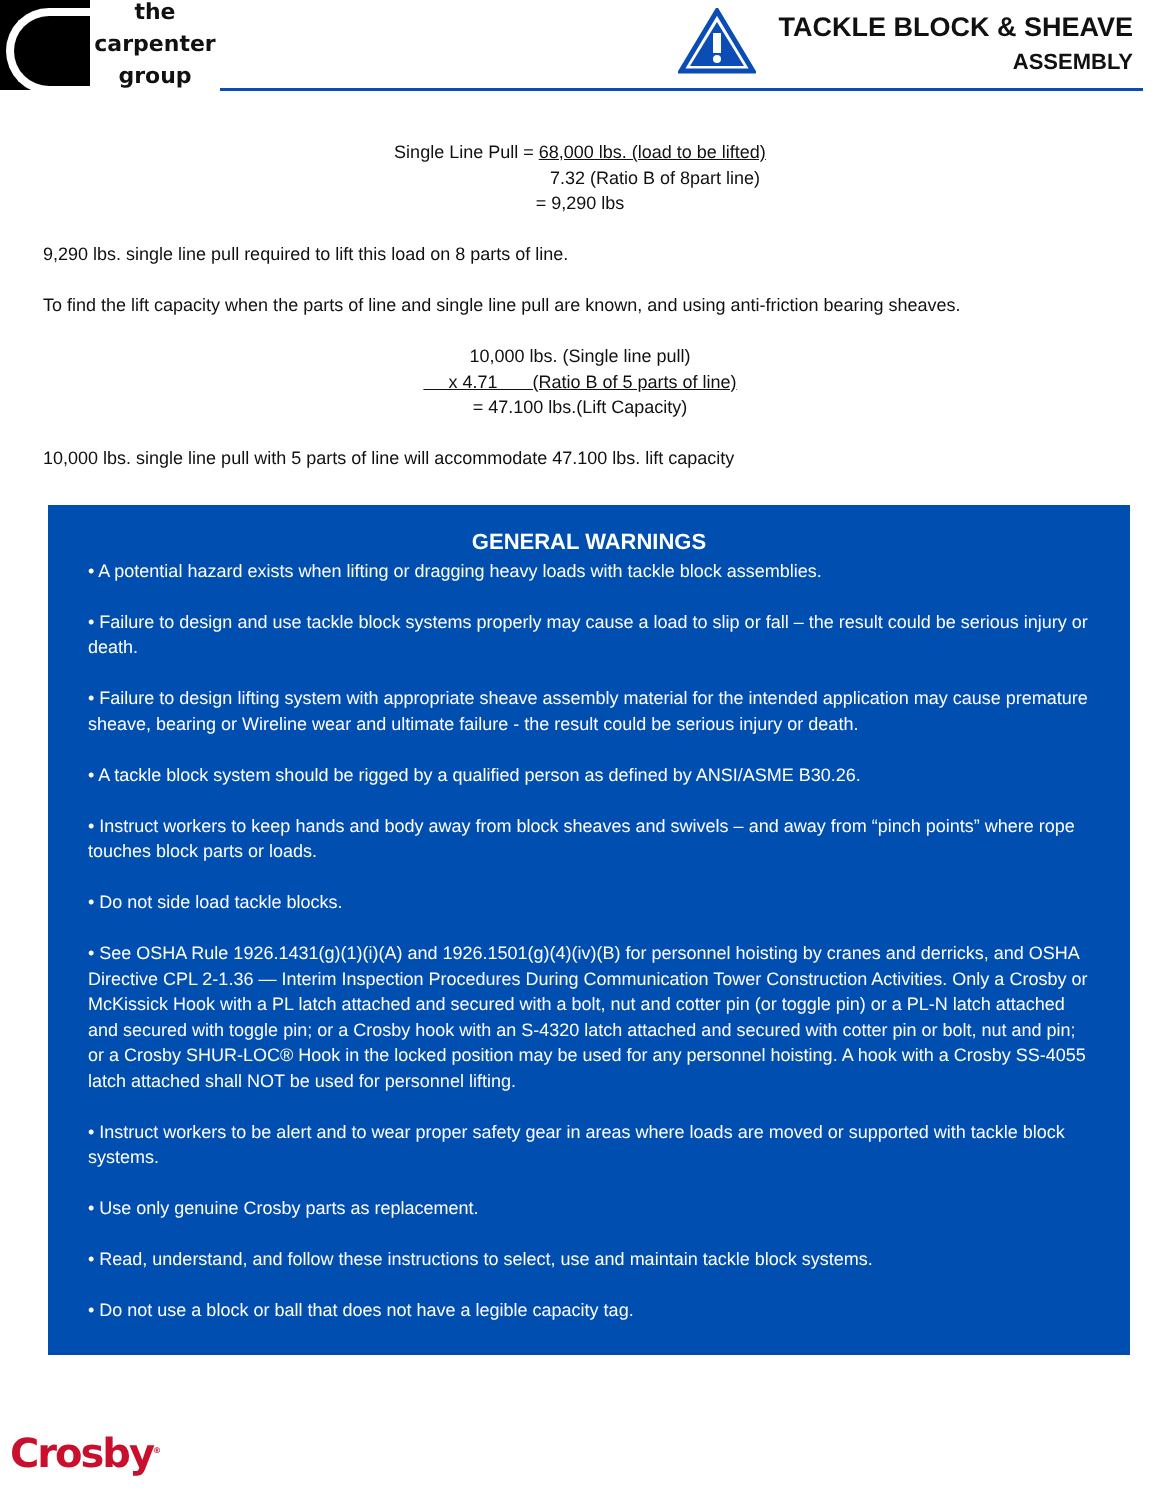the
carpenter
group
TACKLE BLOCK & SHEAVE
ASSEMBLY
Single Line Pull = 68,000 lbs. (load to be lifted)
7.32 (Ratio B of 8part line)
= 9,290 lbs
9,290 lbs. single line pull required to lift this load on 8 parts of line.
To find the lift capacity when the parts of line and single line pull are known, and using anti-friction bearing sheaves.
10,000 lbs. (Single line pull)
x 4.71 (Ratio B of 5 parts of line)
= 47.100 lbs.(Lift Capacity)
10,000 lbs. single line pull with 5 parts of line will accommodate 47.100 lbs. lift capacity
GENERAL WARNINGS
• A potential hazard exists when lifting or dragging heavy loads with tackle block assemblies.
• Failure to design and use tackle block systems properly may cause a load to slip or fall – the result could be serious injury or death.
• Failure to design lifting system with appropriate sheave assembly material for the intended application may cause premature sheave, bearing or Wireline wear and ultimate failure - the result could be serious injury or death.
• A tackle block system should be rigged by a qualified person as defined by ANSI/ASME B30.26.
• Instruct workers to keep hands and body away from block sheaves and swivels – and away from “pinch points” where rope touches block parts or loads.
• Do not side load tackle blocks.
• See OSHA Rule 1926.1431(g)(1)(i)(A) and 1926.1501(g)(4)(iv)(B) for personnel hoisting by cranes and derricks, and OSHA Directive CPL 2-1.36 — Interim Inspection Procedures During Communication Tower Construction Activities. Only a Crosby or McKissick Hook with a PL latch attached and secured with a bolt, nut and cotter pin (or toggle pin) or a PL-N latch attached and secured with toggle pin; or a Crosby hook with an S-4320 latch attached and secured with cotter pin or bolt, nut and pin; or a Crosby SHUR-LOC® Hook in the locked position may be used for any personnel hoisting. A hook with a Crosby SS-4055 latch attached shall NOT be used for personnel lifting.
• Instruct workers to be alert and to wear proper safety gear in areas where loads are moved or supported with tackle block systems.
• Use only genuine Crosby parts as replacement.
• Read, understand, and follow these instructions to select, use and maintain tackle block systems.
• Do not use a block or ball that does not have a legible capacity tag.
Crosby<sup>®</sup>